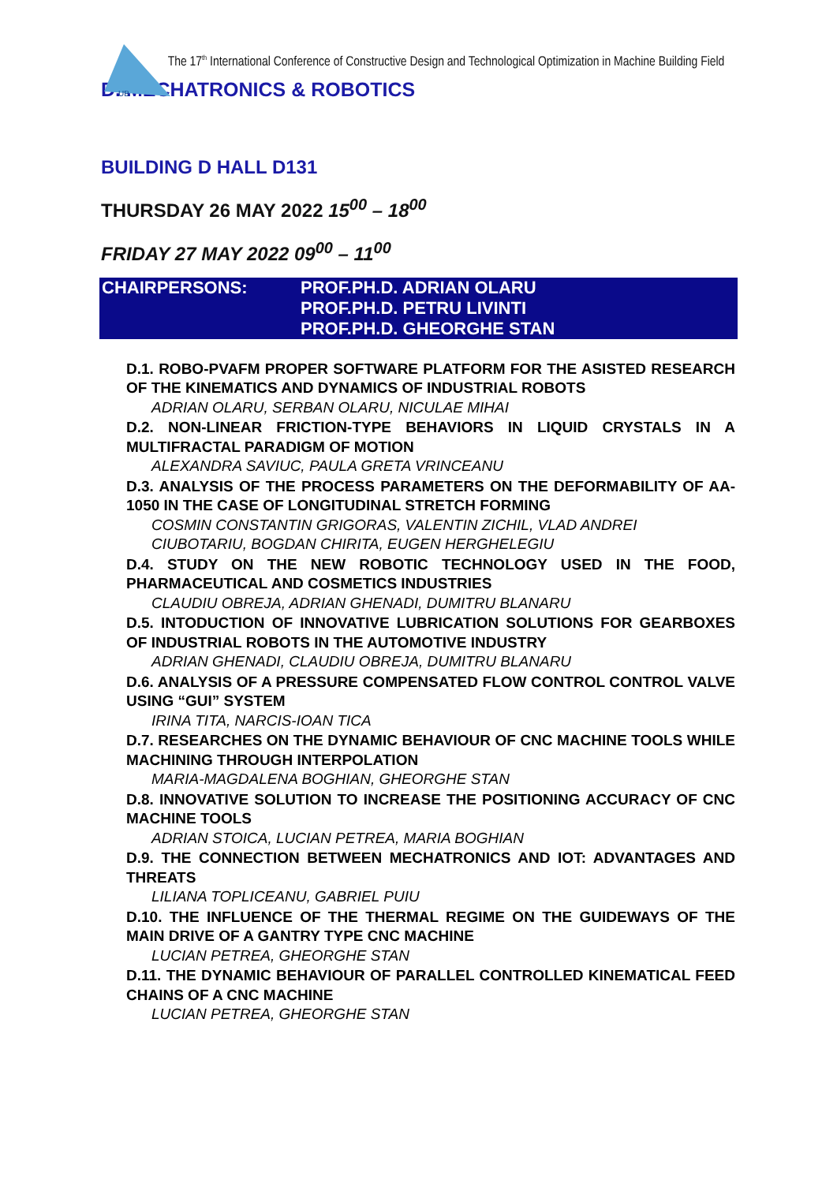UB
The 17<sup>th</sup> International Conference of Constructive Design and Technological Optimization in Machine Building Field
D. MECHATRONICS & ROBOTICS
BUILDING D HALL D131
THURSDAY 26 MAY 2022 15<sup>00</sup> – 18<sup>00</sup>
FRIDAY 27 MAY 2022 09<sup>00</sup> – 11<sup>00</sup>
CHAIRPERSONS: PROF.PH.D. ADRIAN OLARU
PROF.PH.D. PETRU LIVINTI
PROF.PH.D. GHEORGHE STAN
D.1. ROBO-PVAFM PROPER SOFTWARE PLATFORM FOR THE ASISTED RESEARCH OF THE KINEMATICS AND DYNAMICS OF INDUSTRIAL ROBOTS
ADRIAN OLARU, SERBAN OLARU, NICULAE MIHAI
D.2. NON-LINEAR FRICTION-TYPE BEHAVIORS IN LIQUID CRYSTALS IN A MULTIFRACTAL PARADIGM OF MOTION
ALEXANDRA SAVIUC, PAULA GRETA VRINCEANU
D.3. ANALYSIS OF THE PROCESS PARAMETERS ON THE DEFORMABILITY OF AA-1050 IN THE CASE OF LONGITUDINAL STRETCH FORMING
COSMIN CONSTANTIN GRIGORAS, VALENTIN ZICHIL, VLAD ANDREI CIUBOTARIU, BOGDAN CHIRITA, EUGEN HERGHELEGIU
D.4. STUDY ON THE NEW ROBOTIC TECHNOLOGY USED IN THE FOOD, PHARMACEUTICAL AND COSMETICS INDUSTRIES
CLAUDIU OBREJA, ADRIAN GHENADI, DUMITRU BLANARU
D.5. INTODUCTION OF INNOVATIVE LUBRICATION SOLUTIONS FOR GEARBOXES OF INDUSTRIAL ROBOTS IN THE AUTOMOTIVE INDUSTRY
ADRIAN GHENADI, CLAUDIU OBREJA, DUMITRU BLANARU
D.6. ANALYSIS OF A PRESSURE COMPENSATED FLOW CONTROL CONTROL VALVE USING “GUI” SYSTEM
IRINA TITA, NARCIS-IOAN TICA
D.7. RESEARCHES ON THE DYNAMIC BEHAVIOUR OF CNC MACHINE TOOLS WHILE MACHINING THROUGH INTERPOLATION
MARIA-MAGDALENA BOGHIAN, GHEORGHE STAN
D.8. INNOVATIVE SOLUTION TO INCREASE THE POSITIONING ACCURACY OF CNC MACHINE TOOLS
ADRIAN STOICA, LUCIAN PETREA, MARIA BOGHIAN
D.9. THE CONNECTION BETWEEN MECHATRONICS AND IOT: ADVANTAGES AND THREATS
LILIANA TOPLICEANU, GABRIEL PUIU
D.10. THE INFLUENCE OF THE THERMAL REGIME ON THE GUIDEWAYS OF THE MAIN DRIVE OF A GANTRY TYPE CNC MACHINE
LUCIAN PETREA, GHEORGHE STAN
D.11. THE DYNAMIC BEHAVIOUR OF PARALLEL CONTROLLED KINEMATICAL FEED CHAINS OF A CNC MACHINE
LUCIAN PETREA, GHEORGHE STAN